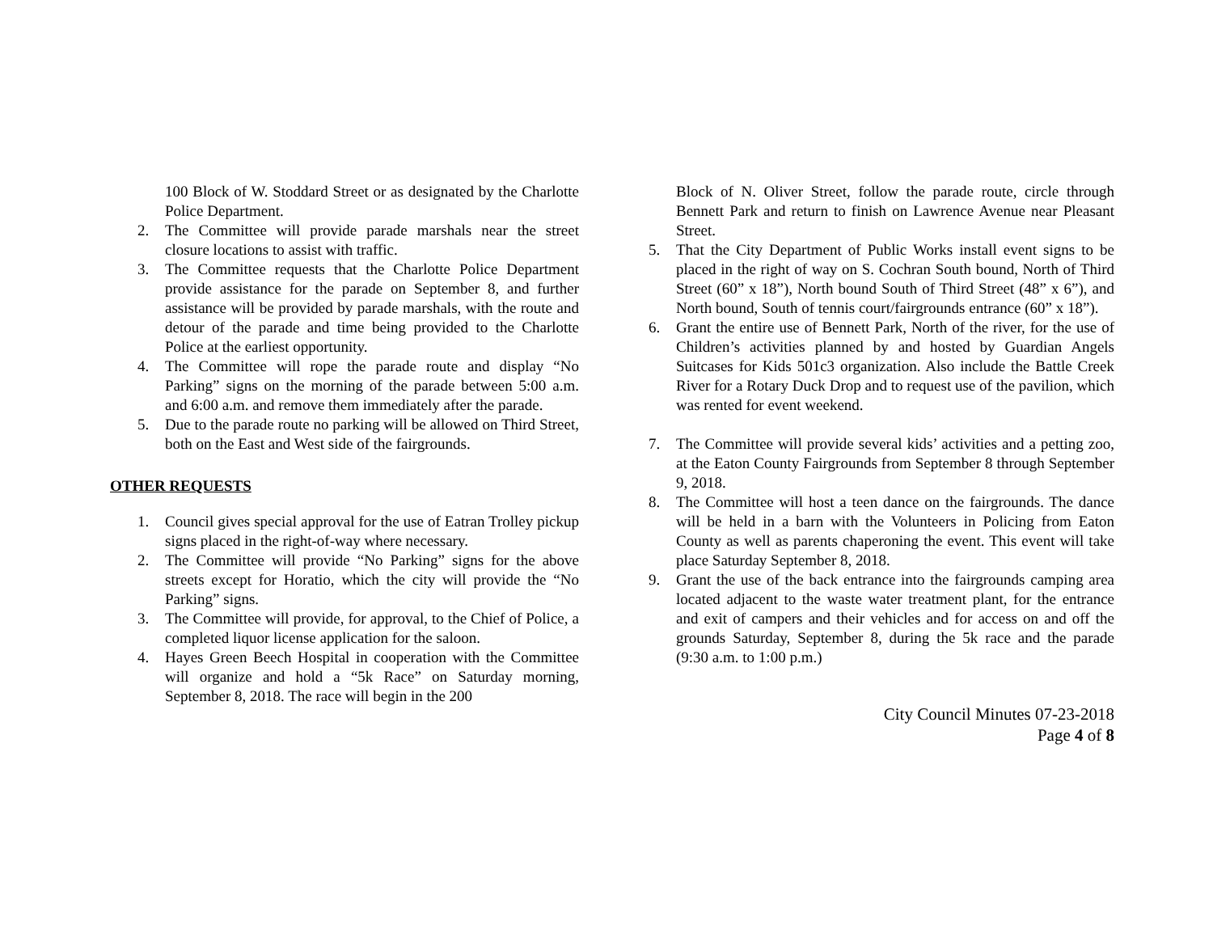100 Block of W. Stoddard Street or as designated by the Charlotte Police Department.
2. The Committee will provide parade marshals near the street closure locations to assist with traffic.
3. The Committee requests that the Charlotte Police Department provide assistance for the parade on September 8, and further assistance will be provided by parade marshals, with the route and detour of the parade and time being provided to the Charlotte Police at the earliest opportunity.
4. The Committee will rope the parade route and display “No Parking” signs on the morning of the parade between 5:00 a.m. and 6:00 a.m. and remove them immediately after the parade.
5. Due to the parade route no parking will be allowed on Third Street, both on the East and West side of the fairgrounds.
OTHER REQUESTS
1. Council gives special approval for the use of Eatran Trolley pickup signs placed in the right-of-way where necessary.
2. The Committee will provide “No Parking” signs for the above streets except for Horatio, which the city will provide the “No Parking” signs.
3. The Committee will provide, for approval, to the Chief of Police, a completed liquor license application for the saloon.
4. Hayes Green Beech Hospital in cooperation with the Committee will organize and hold a “5k Race” on Saturday morning, September 8, 2018. The race will begin in the 200
Block of N. Oliver Street, follow the parade route, circle through Bennett Park and return to finish on Lawrence Avenue near Pleasant Street.
5. That the City Department of Public Works install event signs to be placed in the right of way on S. Cochran South bound, North of Third Street (60” x 18”), North bound South of Third Street (48” x 6”), and North bound, South of tennis court/fairgrounds entrance (60” x 18”).
6. Grant the entire use of Bennett Park, North of the river, for the use of Children’s activities planned by and hosted by Guardian Angels Suitcases for Kids 501c3 organization. Also include the Battle Creek River for a Rotary Duck Drop and to request use of the pavilion, which was rented for event weekend.
7. The Committee will provide several kids’ activities and a petting zoo, at the Eaton County Fairgrounds from September 8 through September 9, 2018.
8. The Committee will host a teen dance on the fairgrounds. The dance will be held in a barn with the Volunteers in Policing from Eaton County as well as parents chaperoning the event. This event will take place Saturday September 8, 2018.
9. Grant the use of the back entrance into the fairgrounds camping area located adjacent to the waste water treatment plant, for the entrance and exit of campers and their vehicles and for access on and off the grounds Saturday, September 8, during the 5k race and the parade (9:30 a.m. to 1:00 p.m.)
City Council Minutes 07-23-2018
Page 4 of 8